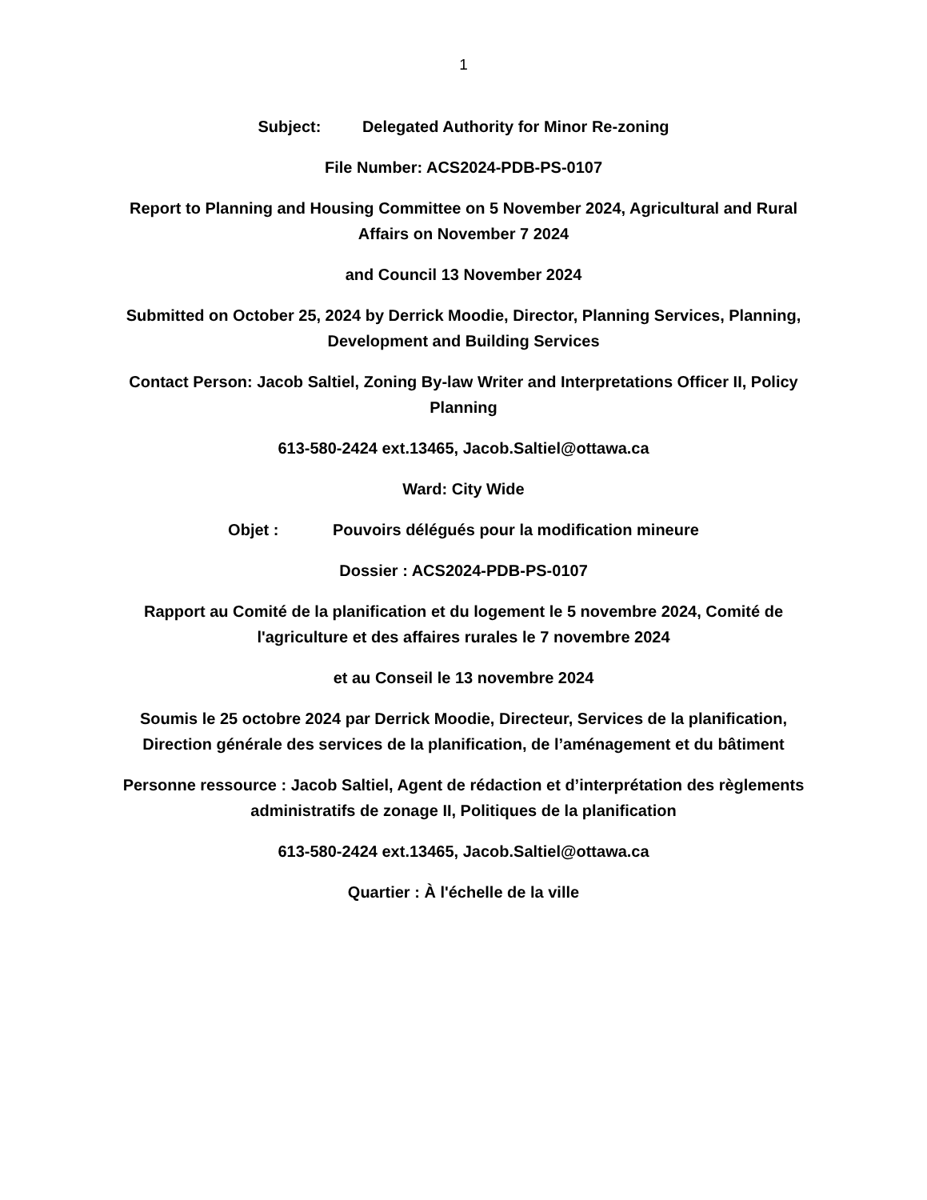1
Subject: Delegated Authority for Minor Re-zoning
File Number: ACS2024-PDB-PS-0107
Report to Planning and Housing Committee on 5 November 2024, Agricultural and Rural Affairs on November 7 2024
and Council 13 November 2024
Submitted on October 25, 2024 by Derrick Moodie, Director, Planning Services, Planning, Development and Building Services
Contact Person: Jacob Saltiel, Zoning By-law Writer and Interpretations Officer II, Policy Planning
613-580-2424 ext.13465, Jacob.Saltiel@ottawa.ca
Ward: City Wide
Objet : Pouvoirs délégués pour la modification mineure
Dossier : ACS2024-PDB-PS-0107
Rapport au Comité de la planification et du logement le 5 novembre 2024, Comité de l'agriculture et des affaires rurales le 7 novembre 2024
et au Conseil le 13 novembre 2024
Soumis le 25 octobre 2024 par Derrick Moodie, Directeur, Services de la planification, Direction générale des services de la planification, de l’aménagement et du bâtiment
Personne ressource : Jacob Saltiel, Agent de rédaction et d’interprétation des règlements administratifs de zonage II, Politiques de la planification
613-580-2424 ext.13465, Jacob.Saltiel@ottawa.ca
Quartier : À l'échelle de la ville